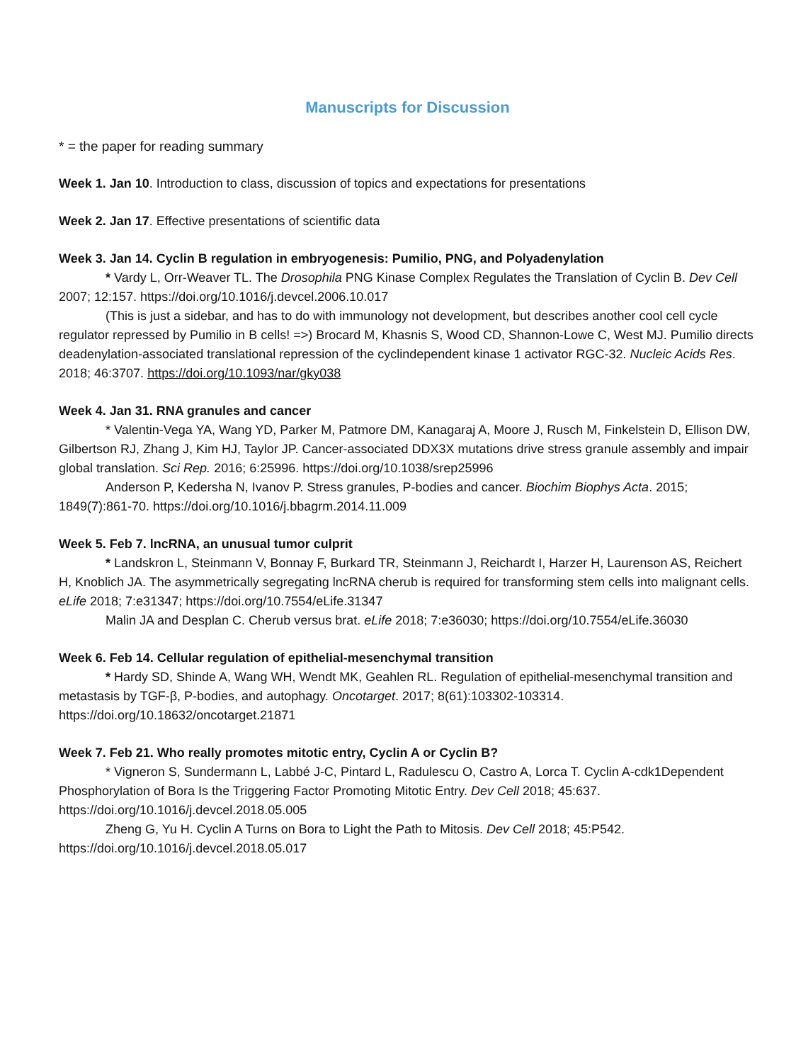Manuscripts for Discussion
* = the paper for reading summary
Week 1. Jan 10. Introduction to class, discussion of topics and expectations for presentations
Week 2. Jan 17. Effective presentations of scientific data
Week 3. Jan 14. Cyclin B regulation in embryogenesis: Pumilio, PNG, and Polyadenylation
* Vardy L, Orr-Weaver TL. The Drosophila PNG Kinase Complex Regulates the Translation of Cyclin B. Dev Cell 2007; 12:157. https://doi.org/10.1016/j.devcel.2006.10.017
(This is just a sidebar, and has to do with immunology not development, but describes another cool cell cycle regulator repressed by Pumilio in B cells! =>) Brocard M, Khasnis S, Wood CD, Shannon-Lowe C, West MJ. Pumilio directs deadenylation-associated translational repression of the cyclindependent kinase 1 activator RGC-32. Nucleic Acids Res. 2018; 46:3707. https://doi.org/10.1093/nar/gky038
Week 4. Jan 31. RNA granules and cancer
* Valentin-Vega YA, Wang YD, Parker M, Patmore DM, Kanagaraj A, Moore J, Rusch M, Finkelstein D, Ellison DW, Gilbertson RJ, Zhang J, Kim HJ, Taylor JP. Cancer-associated DDX3X mutations drive stress granule assembly and impair global translation. Sci Rep. 2016; 6:25996. https://doi.org/10.1038/srep25996
Anderson P, Kedersha N, Ivanov P. Stress granules, P-bodies and cancer. Biochim Biophys Acta. 2015; 1849(7):861-70. https://doi.org/10.1016/j.bbagrm.2014.11.009
Week 5. Feb 7. lncRNA, an unusual tumor culprit
* Landskron L, Steinmann V, Bonnay F, Burkard TR, Steinmann J, Reichardt I, Harzer H, Laurenson AS, Reichert H, Knoblich JA. The asymmetrically segregating lncRNA cherub is required for transforming stem cells into malignant cells. eLife 2018; 7:e31347; https://doi.org/10.7554/eLife.31347
Malin JA and Desplan C. Cherub versus brat. eLife 2018; 7:e36030; https://doi.org/10.7554/eLife.36030
Week 6. Feb 14. Cellular regulation of epithelial-mesenchymal transition
* Hardy SD, Shinde A, Wang WH, Wendt MK, Geahlen RL. Regulation of epithelial-mesenchymal transition and metastasis by TGF-β, P-bodies, and autophagy. Oncotarget. 2017; 8(61):103302-103314. https://doi.org/10.18632/oncotarget.21871
Week 7. Feb 21. Who really promotes mitotic entry, Cyclin A or Cyclin B?
* Vigneron S, Sundermann L, Labbé J-C, Pintard L, Radulescu O, Castro A, Lorca T. Cyclin A-cdk1Dependent Phosphorylation of Bora Is the Triggering Factor Promoting Mitotic Entry. Dev Cell 2018; 45:637. https://doi.org/10.1016/j.devcel.2018.05.005
Zheng G, Yu H. Cyclin A Turns on Bora to Light the Path to Mitosis. Dev Cell 2018; 45:P542. https://doi.org/10.1016/j.devcel.2018.05.017